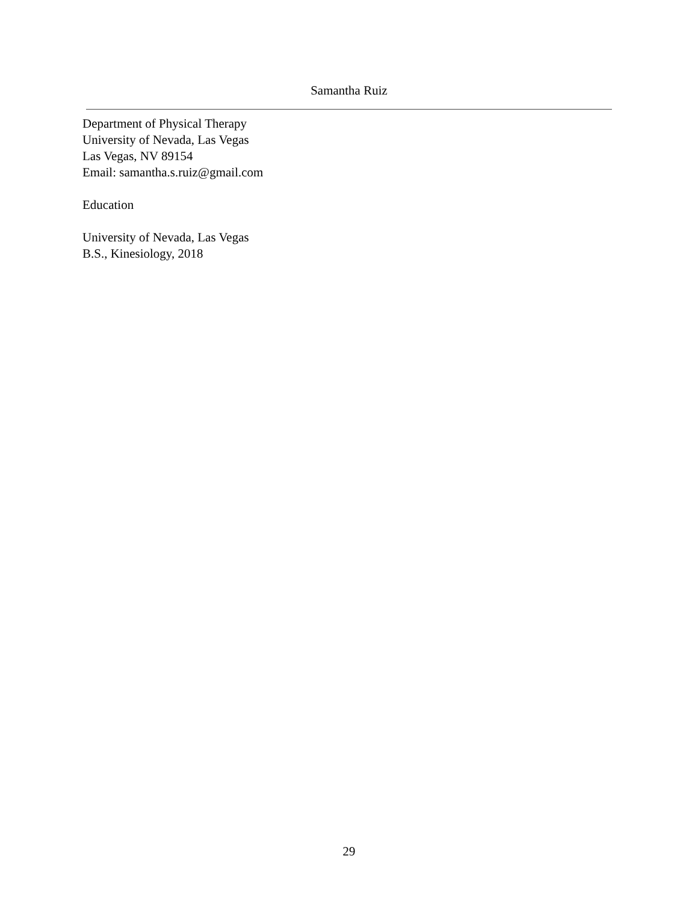Samantha Ruiz
Department of Physical Therapy
University of Nevada, Las Vegas
Las Vegas, NV 89154
Email: samantha.s.ruiz@gmail.com
Education
University of Nevada, Las Vegas
B.S., Kinesiology, 2018
29